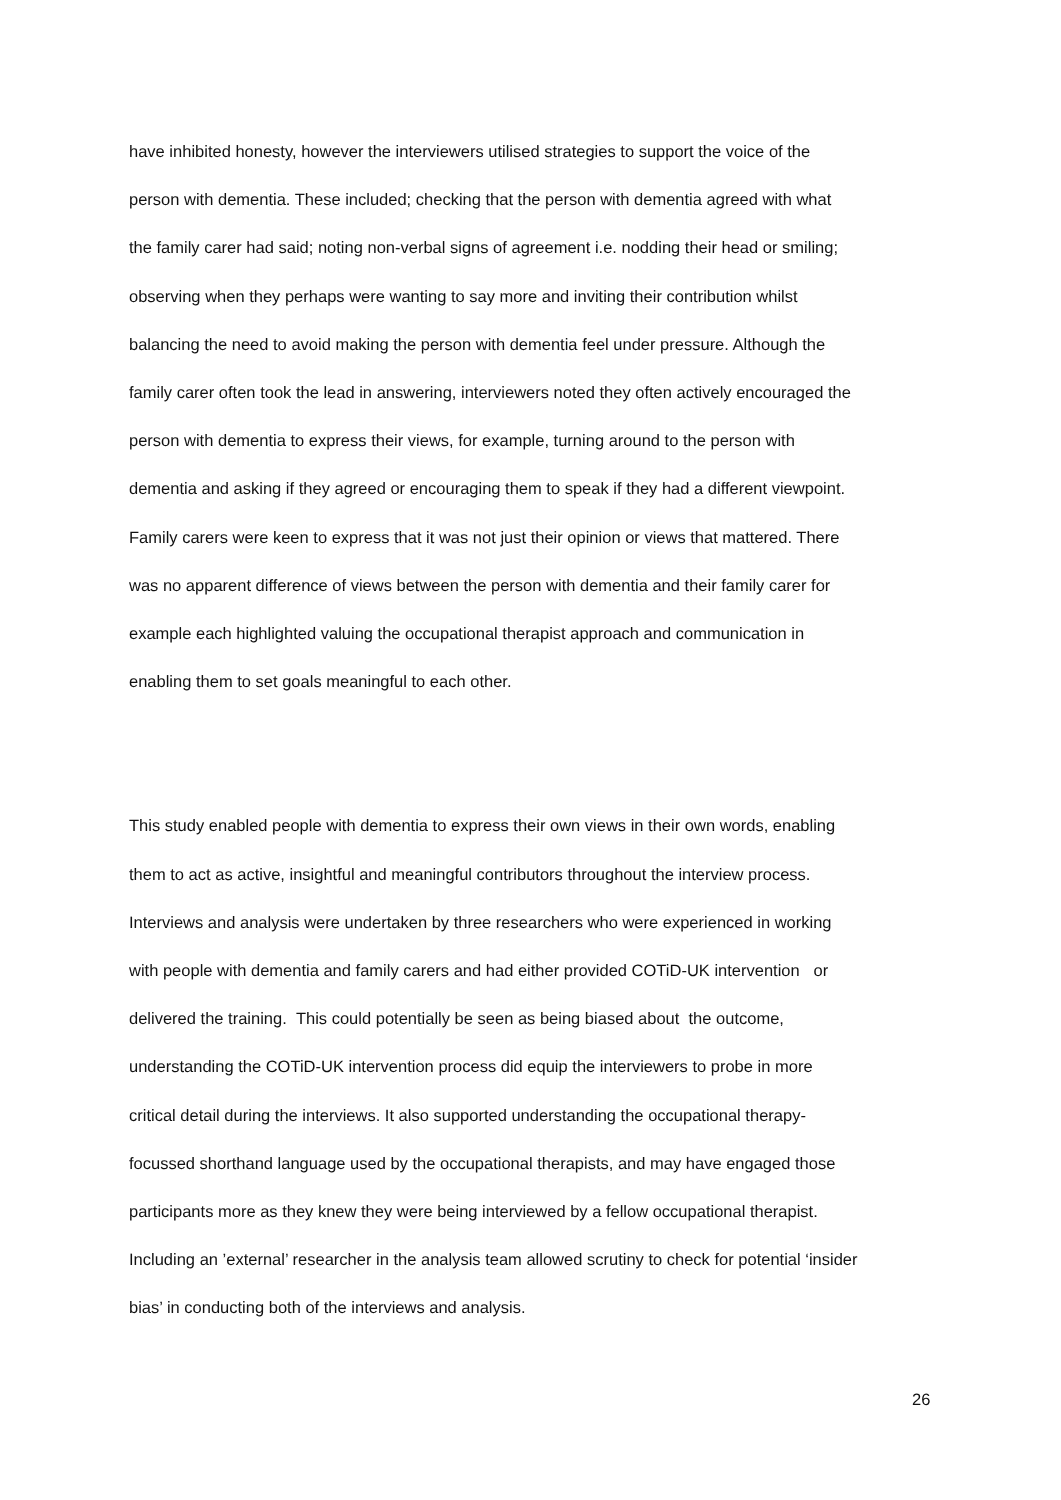have inhibited honesty, however the interviewers utilised strategies to support the voice of the
person with dementia. These included; checking that the person with dementia agreed with what
the family carer had said; noting non-verbal signs of agreement i.e. nodding their head or smiling;
observing when they perhaps were wanting to say more and inviting their contribution whilst
balancing the need to avoid making the person with dementia feel under pressure. Although the
family carer often took the lead in answering, interviewers noted they often actively encouraged the
person with dementia to express their views, for example, turning around to the person with
dementia and asking if they agreed or encouraging them to speak if they had a different viewpoint.
Family carers were keen to express that it was not just their opinion or views that mattered. There
was no apparent difference of views between the person with dementia and their family carer for
example each highlighted valuing the occupational therapist approach and communication in
enabling them to set goals meaningful to each other.
This study enabled people with dementia to express their own views in their own words, enabling
them to act as active, insightful and meaningful contributors throughout the interview process.
Interviews and analysis were undertaken by three researchers who were experienced in working
with people with dementia and family carers and had either provided COTiD-UK intervention or
delivered the training. This could potentially be seen as being biased about the outcome,
understanding the COTiD-UK intervention process did equip the interviewers to probe in more
critical detail during the interviews. It also supported understanding the occupational therapy-
focussed shorthand language used by the occupational therapists, and may have engaged those
participants more as they knew they were being interviewed by a fellow occupational therapist.
Including an ’external’ researcher in the analysis team allowed scrutiny to check for potential ‘insider
bias’ in conducting both of the interviews and analysis.
26